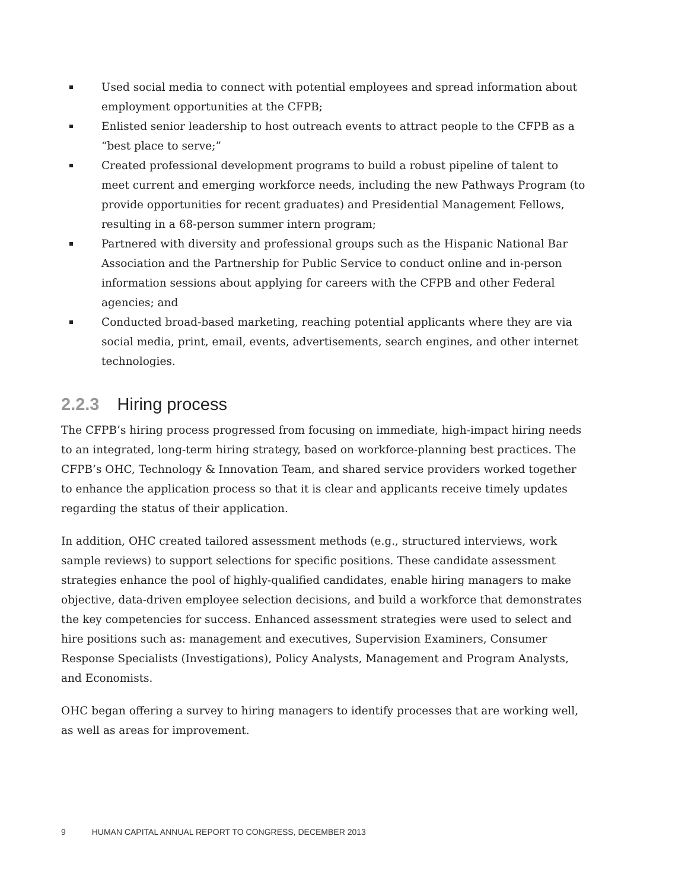Used social media to connect with potential employees and spread information about employment opportunities at the CFPB;
Enlisted senior leadership to host outreach events to attract people to the CFPB as a “best place to serve;”
Created professional development programs to build a robust pipeline of talent to meet current and emerging workforce needs, including the new Pathways Program (to provide opportunities for recent graduates) and Presidential Management Fellows, resulting in a 68-person summer intern program;
Partnered with diversity and professional groups such as the Hispanic National Bar Association and the Partnership for Public Service to conduct online and in-person information sessions about applying for careers with the CFPB and other Federal agencies; and
Conducted broad-based marketing, reaching potential applicants where they are via social media, print, email, events, advertisements, search engines, and other internet technologies.
2.2.3 Hiring process
The CFPB’s hiring process progressed from focusing on immediate, high-impact hiring needs to an integrated, long-term hiring strategy, based on workforce-planning best practices. The CFPB’s OHC, Technology & Innovation Team, and shared service providers worked together to enhance the application process so that it is clear and applicants receive timely updates regarding the status of their application.
In addition, OHC created tailored assessment methods (e.g., structured interviews, work sample reviews) to support selections for specific positions. These candidate assessment strategies enhance the pool of highly-qualified candidates, enable hiring managers to make objective, data-driven employee selection decisions, and build a workforce that demonstrates the key competencies for success. Enhanced assessment strategies were used to select and hire positions such as: management and executives, Supervision Examiners, Consumer Response Specialists (Investigations), Policy Analysts, Management and Program Analysts, and Economists.
OHC began offering a survey to hiring managers to identify processes that are working well, as well as areas for improvement.
9 HUMAN CAPITAL ANNUAL REPORT TO CONGRESS, DECEMBER 2013